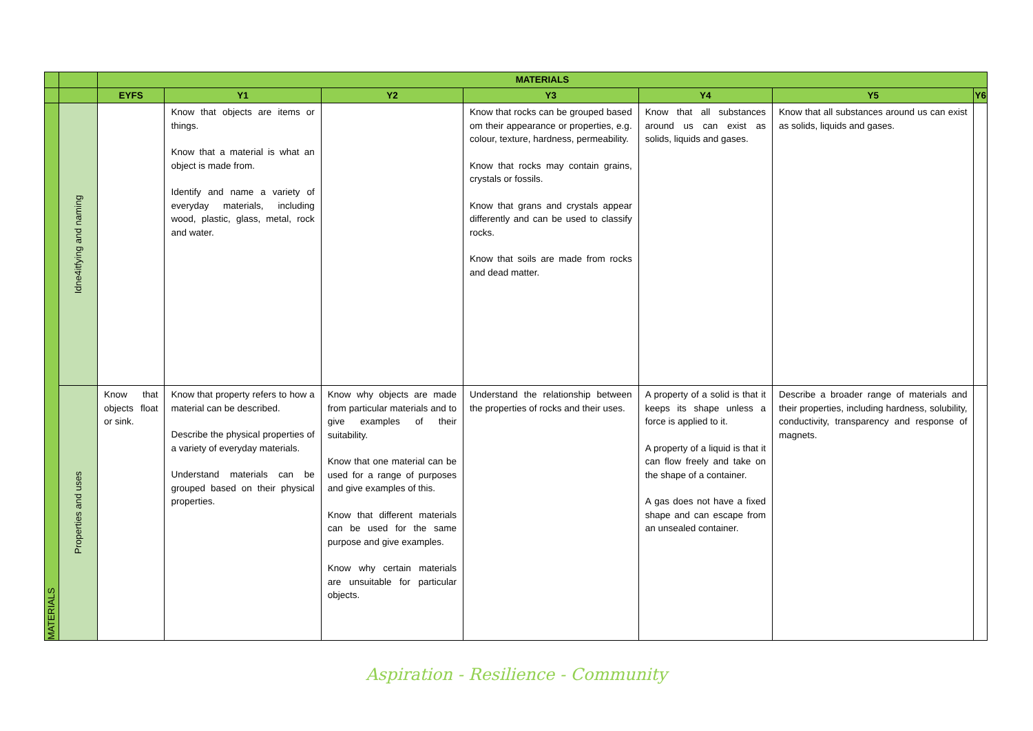| | | MATERIALS | | | | | | |
| --- | --- | --- | --- | --- | --- | --- | --- | --- |
| | | EYFS | Y1 | Y2 | Y3 | Y4 | Y5 | Y6 |
| MATERIALS | Idne4itfying and naming | | Know that objects are items or things. Know that a material is what an object is made from. Identify and name a variety of everyday materials, including wood, plastic, glass, metal, rock and water. | | Know that rocks can be grouped based om their appearance or properties, e.g. colour, texture, hardness, permeability. Know that rocks may contain grains, crystals or fossils. Know that grans and crystals appear differently and can be used to classify rocks. Know that soils are made from rocks and dead matter. | Know that all substances around us can exist as solids, liquids and gases. | Know that all substances around us can exist as solids, liquids and gases. | |
| | Properties and uses | Know that objects float or sink. | Know that property refers to how a material can be described. Describe the physical properties of a variety of everyday materials. Understand materials can be grouped based on their physical properties. | Know why objects are made from particular materials and to give examples of their suitability. Know that one material can be used for a range of purposes and give examples of this. Know that different materials can be used for the same purpose and give examples. Know why certain materials are unsuitable for particular objects. | Understand the relationship between the properties of rocks and their uses. | A property of a solid is that it keeps its shape unless a force is applied to it. A property of a liquid is that it can flow freely and take on the shape of a container. A gas does not have a fixed shape and can escape from an unsealed container. | Describe a broader range of materials and their properties, including hardness, solubility, conductivity, transparency and response of magnets. | |
Aspiration - Resilience - Community